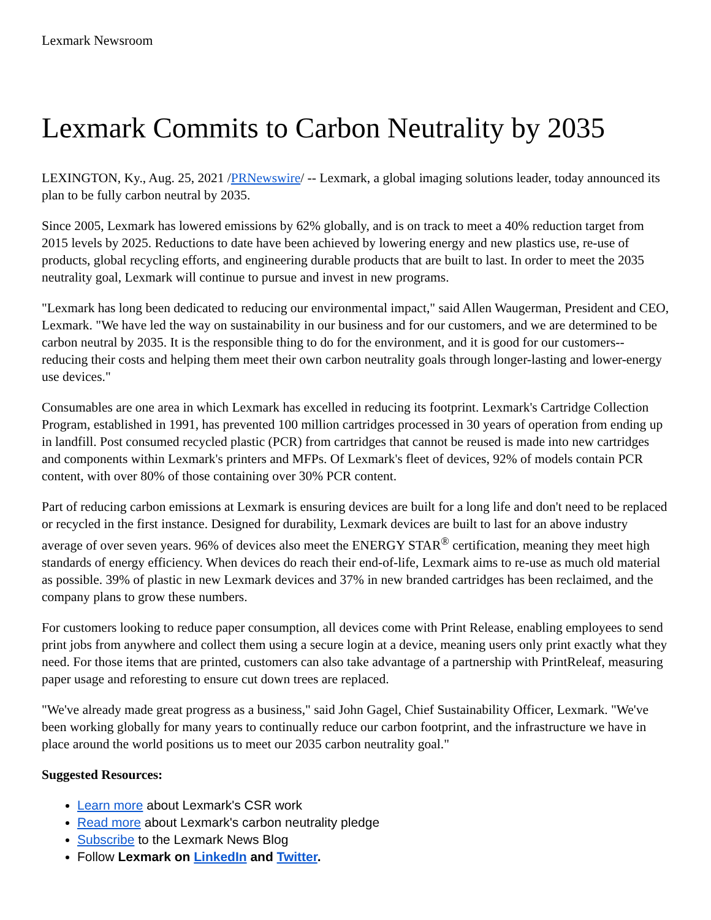Lexmark Newsroom
Lexmark Commits to Carbon Neutrality by 2035
LEXINGTON, Ky., Aug. 25, 2021 /PRNewswire/ -- Lexmark, a global imaging solutions leader, today announced its plan to be fully carbon neutral by 2035.
Since 2005, Lexmark has lowered emissions by 62% globally, and is on track to meet a 40% reduction target from 2015 levels by 2025. Reductions to date have been achieved by lowering energy and new plastics use, re-use of products, global recycling efforts, and engineering durable products that are built to last. In order to meet the 2035 neutrality goal, Lexmark will continue to pursue and invest in new programs.
"Lexmark has long been dedicated to reducing our environmental impact," said Allen Waugerman, President and CEO, Lexmark. "We have led the way on sustainability in our business and for our customers, and we are determined to be carbon neutral by 2035. It is the responsible thing to do for the environment, and it is good for our customers--reducing their costs and helping them meet their own carbon neutrality goals through longer-lasting and lower-energy use devices."
Consumables are one area in which Lexmark has excelled in reducing its footprint. Lexmark's Cartridge Collection Program, established in 1991, has prevented 100 million cartridges processed in 30 years of operation from ending up in landfill. Post consumed recycled plastic (PCR) from cartridges that cannot be reused is made into new cartridges and components within Lexmark's printers and MFPs. Of Lexmark's fleet of devices, 92% of models contain PCR content, with over 80% of those containing over 30% PCR content.
Part of reducing carbon emissions at Lexmark is ensuring devices are built for a long life and don't need to be replaced or recycled in the first instance. Designed for durability, Lexmark devices are built to last for an above industry average of over seven years. 96% of devices also meet the ENERGY STAR<sup>®</sup> certification, meaning they meet high standards of energy efficiency. When devices do reach their end-of-life, Lexmark aims to re-use as much old material as possible. 39% of plastic in new Lexmark devices and 37% in new branded cartridges has been reclaimed, and the company plans to grow these numbers.
For customers looking to reduce paper consumption, all devices come with Print Release, enabling employees to send print jobs from anywhere and collect them using a secure login at a device, meaning users only print exactly what they need. For those items that are printed, customers can also take advantage of a partnership with PrintReleaf, measuring paper usage and reforesting to ensure cut down trees are replaced.
"We've already made great progress as a business," said John Gagel, Chief Sustainability Officer, Lexmark. "We've been working globally for many years to continually reduce our carbon footprint, and the infrastructure we have in place around the world positions us to meet our 2035 carbon neutrality goal."
Suggested Resources:
Learn more about Lexmark's CSR work
Read more about Lexmark's carbon neutrality pledge
Subscribe to the Lexmark News Blog
Follow Lexmark on LinkedIn and Twitter.